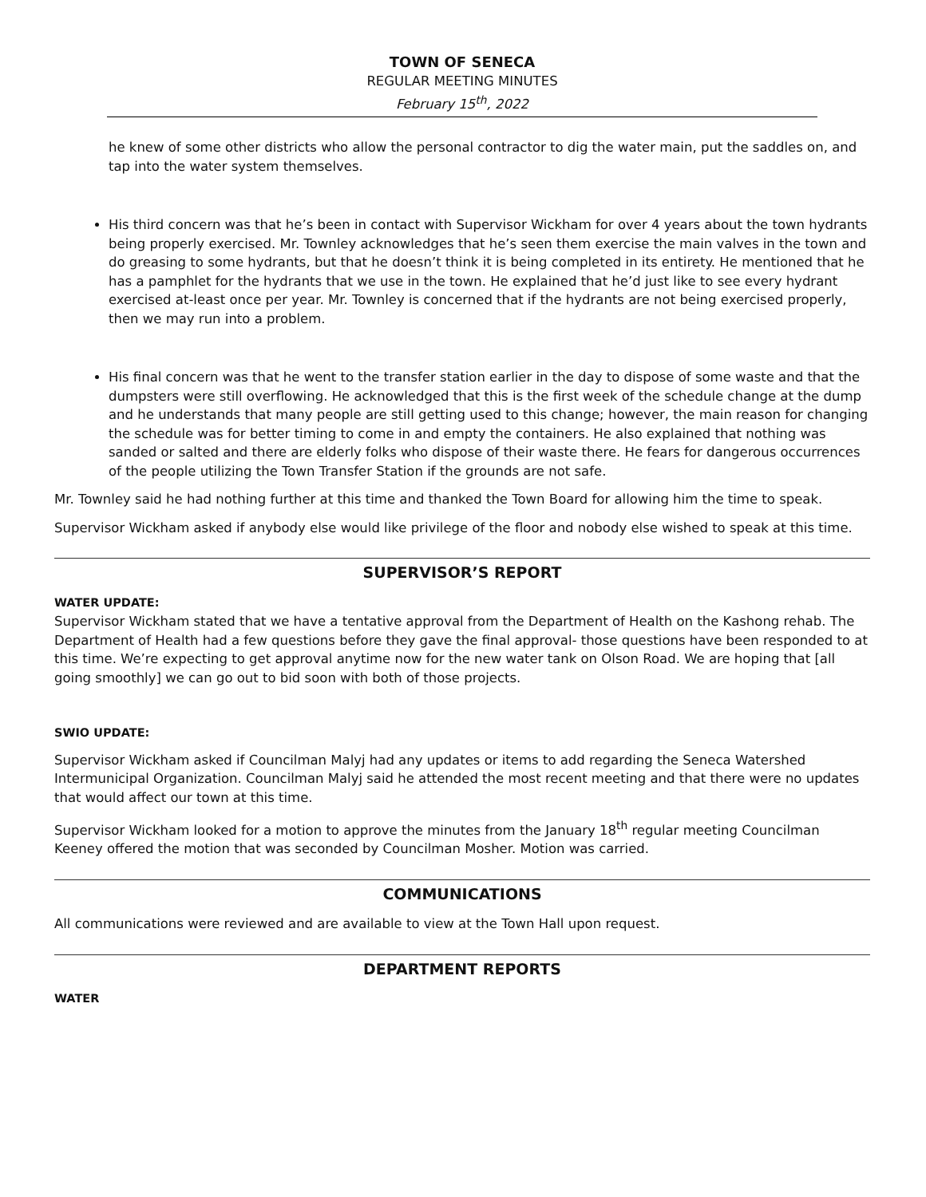TOWN OF SENECA
REGULAR MEETING MINUTES
February 15<sup>th</sup>, 2022
he knew of some other districts who allow the personal contractor to dig the water main, put the saddles on, and tap into the water system themselves.
His third concern was that he’s been in contact with Supervisor Wickham for over 4 years about the town hydrants being properly exercised. Mr. Townley acknowledges that he’s seen them exercise the main valves in the town and do greasing to some hydrants, but that he doesn’t think it is being completed in its entirety. He mentioned that he has a pamphlet for the hydrants that we use in the town. He explained that he’d just like to see every hydrant exercised at-least once per year. Mr. Townley is concerned that if the hydrants are not being exercised properly, then we may run into a problem.
His final concern was that he went to the transfer station earlier in the day to dispose of some waste and that the dumpsters were still overflowing. He acknowledged that this is the first week of the schedule change at the dump and he understands that many people are still getting used to this change; however, the main reason for changing the schedule was for better timing to come in and empty the containers. He also explained that nothing was sanded or salted and there are elderly folks who dispose of their waste there. He fears for dangerous occurrences of the people utilizing the Town Transfer Station if the grounds are not safe.
Mr. Townley said he had nothing further at this time and thanked the Town Board for allowing him the time to speak.
Supervisor Wickham asked if anybody else would like privilege of the floor and nobody else wished to speak at this time.
SUPERVISOR’S REPORT
WATER UPDATE:
Supervisor Wickham stated that we have a tentative approval from the Department of Health on the Kashong rehab. The Department of Health had a few questions before they gave the final approval- those questions have been responded to at this time. We’re expecting to get approval anytime now for the new water tank on Olson Road. We are hoping that [all going smoothly] we can go out to bid soon with both of those projects.
SWIO UPDATE:
Supervisor Wickham asked if Councilman Malyj had any updates or items to add regarding the Seneca Watershed Intermunicipal Organization. Councilman Malyj said he attended the most recent meeting and that there were no updates that would affect our town at this time.
Supervisor Wickham looked for a motion to approve the minutes from the January 18<sup>th</sup> regular meeting Councilman Keeney offered the motion that was seconded by Councilman Mosher. Motion was carried.
COMMUNICATIONS
All communications were reviewed and are available to view at the Town Hall upon request.
DEPARTMENT REPORTS
WATER